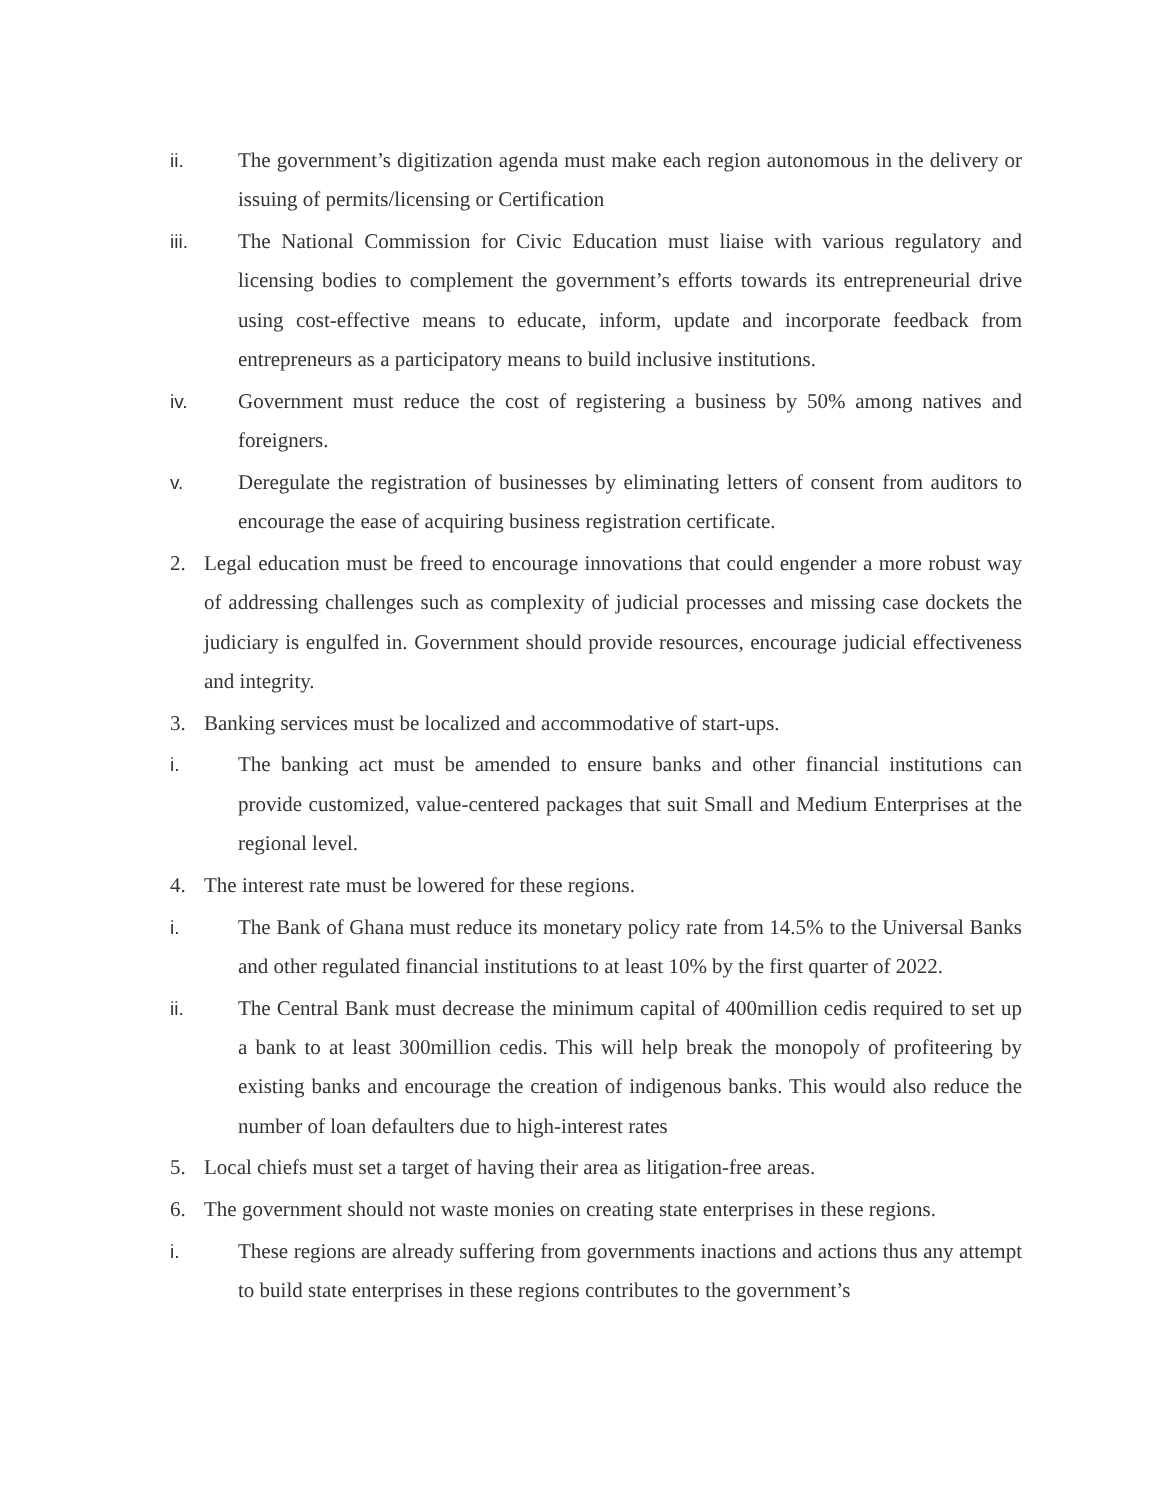ii. The government’s digitization agenda must make each region autonomous in the delivery or issuing of permits/licensing or Certification
iii. The National Commission for Civic Education must liaise with various regulatory and licensing bodies to complement the government’s efforts towards its entrepreneurial drive using cost-effective means to educate, inform, update and incorporate feedback from entrepreneurs as a participatory means to build inclusive institutions.
iv. Government must reduce the cost of registering a business by 50% among natives and foreigners.
v. Deregulate the registration of businesses by eliminating letters of consent from auditors to encourage the ease of acquiring business registration certificate.
2. Legal education must be freed to encourage innovations that could engender a more robust way of addressing challenges such as complexity of judicial processes and missing case dockets the judiciary is engulfed in. Government should provide resources, encourage judicial effectiveness and integrity.
3. Banking services must be localized and accommodative of start-ups.
i. The banking act must be amended to ensure banks and other financial institutions can provide customized, value-centered packages that suit Small and Medium Enterprises at the regional level.
4. The interest rate must be lowered for these regions.
i. The Bank of Ghana must reduce its monetary policy rate from 14.5% to the Universal Banks and other regulated financial institutions to at least 10% by the first quarter of 2022.
ii. The Central Bank must decrease the minimum capital of 400million cedis required to set up a bank to at least 300million cedis. This will help break the monopoly of profiteering by existing banks and encourage the creation of indigenous banks. This would also reduce the number of loan defaulters due to high-interest rates
5. Local chiefs must set a target of having their area as litigation-free areas.
6. The government should not waste monies on creating state enterprises in these regions.
i. These regions are already suffering from governments inactions and actions thus any attempt to build state enterprises in these regions contributes to the government’s